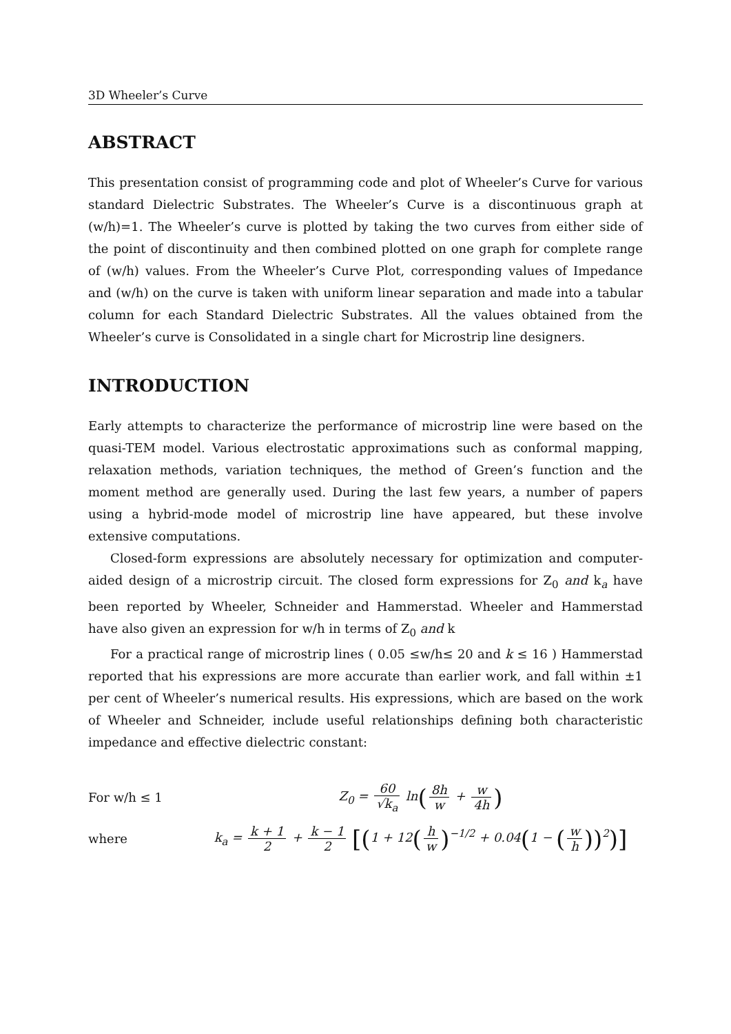3D Wheeler’s Curve
ABSTRACT
This presentation consist of programming code and plot of Wheeler’s Curve for various standard Dielectric Substrates. The Wheeler’s Curve is a discontinuous graph at (w/h)=1. The Wheeler’s curve is plotted by taking the two curves from either side of the point of discontinuity and then combined plotted on one graph for complete range of (w/h) values. From the Wheeler’s Curve Plot, corresponding values of Impedance and (w/h) on the curve is taken with uniform linear separation and made into a tabular column for each Standard Dielectric Substrates. All the values obtained from the Wheeler’s curve is Consolidated in a single chart for Microstrip line designers.
INTRODUCTION
Early attempts to characterize the performance of microstrip line were based on the quasi-TEM model. Various electrostatic approximations such as conformal mapping, relaxation methods, variation techniques, the method of Green’s function and the moment method are generally used. During the last few years, a number of papers using a hybrid-mode model of microstrip line have appeared, but these involve extensive computations.
Closed-form expressions are absolutely necessary for optimization and computer-aided design of a microstrip circuit. The closed form expressions for Z<sub>0</sub> and k<sub>a</sub> have been reported by Wheeler, Schneider and Hammerstad. Wheeler and Hammerstad have also given an expression for w/h in terms of Z<sub>0</sub> and k
For a practical range of microstrip lines ( 0.05 ≤w/h≤ 20 and k ≤ 16 ) Hammerstad reported that his expressions are more accurate than earlier work, and fall within ±1 per cent of Wheeler’s numerical results. His expressions, which are based on the work of Wheeler and Schneider, include useful relationships defining both characteristic impedance and effective dielectric constant:
For w/h ≤ 1 Z<sub>0</sub> = 60 √k<sub>a</sub> ln(8h w + w 4h)
where
k<sub>a</sub> = k + 1 2 + k − 1 2 [(1 + 12(h w)<sup>−1/2</sup> + 0.04(1 − (w h))<sup>2</sup>)]